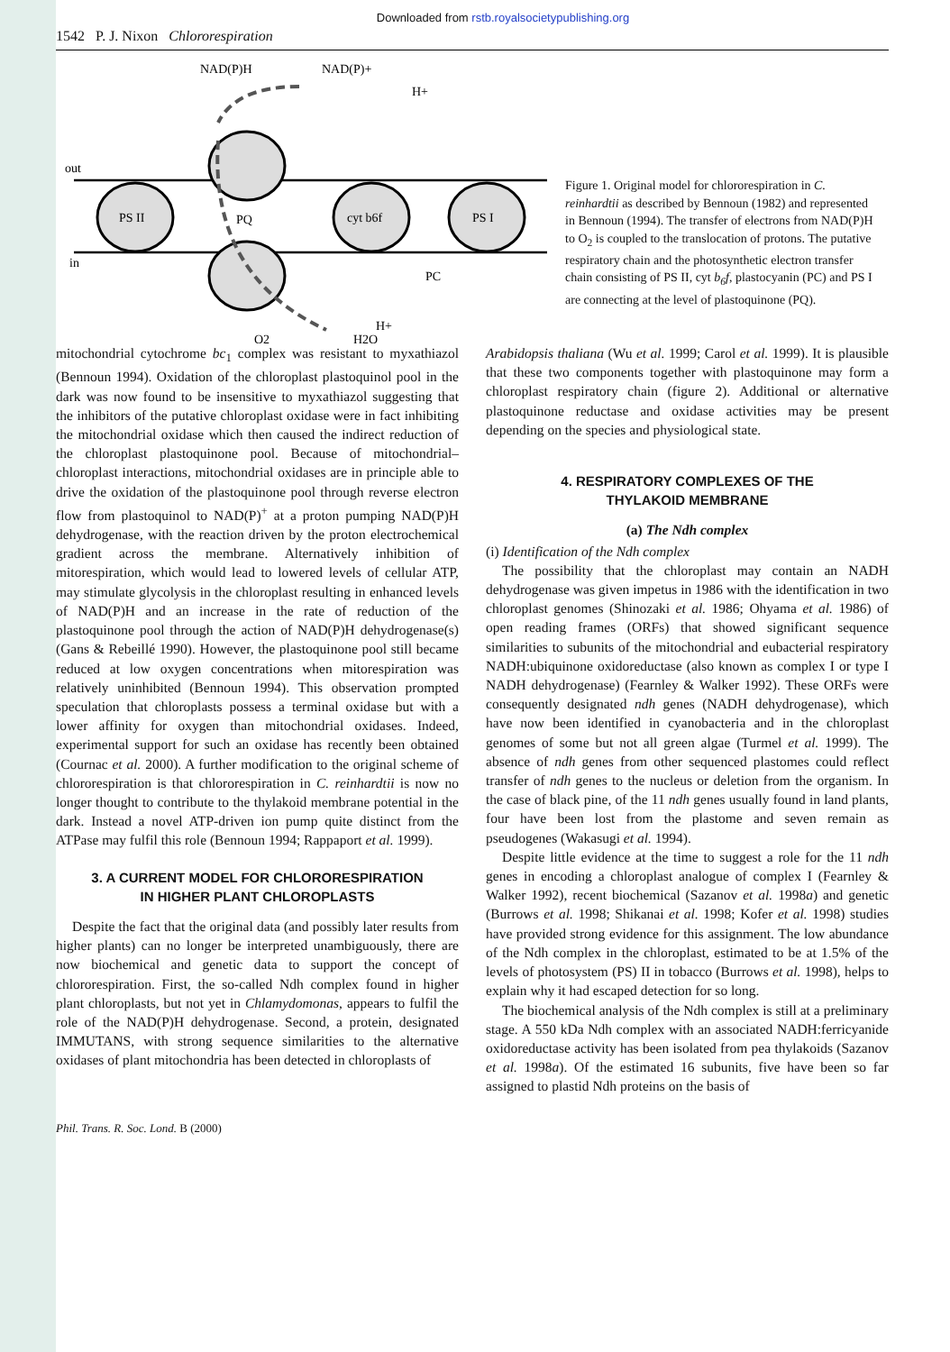Downloaded from rstb.royalsocietypublishing.org
1542 P. J. Nixon Chlororespiration
out
in
PS II
PQ
cyt b6f
PS I
NAD(P)H
NAD(P)+
H+
H+
O2
H2O
PC
Figure 1. Original model for chlororespiration in C. reinhardtii as described by Bennoun (1982) and represented in Bennoun (1994). The transfer of electrons from NAD(P)H to O<sub>2</sub> is coupled to the translocation of protons. The putative respiratory chain and the photosynthetic electron transfer chain consisting of PS II, cyt b<sub>6</sub>f, plastocyanin (PC) and PS I are connecting at the level of plastoquinone (PQ).
mitochondrial cytochrome bc<sub>1</sub> complex was resistant to myxathiazol (Bennoun 1994). Oxidation of the chloroplast plastoquinol pool in the dark was now found to be insensitive to myxathiazol suggesting that the inhibitors of the putative chloroplast oxidase were in fact inhibiting the mitochondrial oxidase which then caused the indirect reduction of the chloroplast plastoquinone pool. Because of mitochondrial–chloroplast interactions, mitochondrial oxidases are in principle able to drive the oxidation of the plastoquinone pool through reverse electron flow from plastoquinol to NAD(P)<sup>+</sup> at a proton pumping NAD(P)H dehydrogenase, with the reaction driven by the proton electrochemical gradient across the membrane. Alternatively inhibition of mitorespiration, which would lead to lowered levels of cellular ATP, may stimulate glycolysis in the chloroplast resulting in enhanced levels of NAD(P)H and an increase in the rate of reduction of the plastoquinone pool through the action of NAD(P)H dehydrogenase(s) (Gans & Rebeillé 1990). However, the plastoquinone pool still became reduced at low oxygen concentrations when mitorespiration was relatively uninhibited (Bennoun 1994). This observation prompted speculation that chloroplasts possess a terminal oxidase but with a lower affinity for oxygen than mitochondrial oxidases. Indeed, experimental support for such an oxidase has recently been obtained (Cournac et al. 2000). A further modification to the original scheme of chlororespiration is that chlororespiration in C. reinhardtii is now no longer thought to contribute to the thylakoid membrane potential in the dark. Instead a novel ATP-driven ion pump quite distinct from the ATPase may fulfil this role (Bennoun 1994; Rappaport et al. 1999).
3. A CURRENT MODEL FOR CHLORORESPIRATION
IN HIGHER PLANT CHLOROPLASTS
Despite the fact that the original data (and possibly later results from higher plants) can no longer be interpreted unambiguously, there are now biochemical and genetic data to support the concept of chlororespiration. First, the so-called Ndh complex found in higher plant chloroplasts, but not yet in Chlamydomonas, appears to fulfil the role of the NAD(P)H dehydrogenase. Second, a protein, designated IMMUTANS, with strong sequence similarities to the alternative oxidases of plant mitochondria has been detected in chloroplasts of
Arabidopsis thaliana (Wu et al. 1999; Carol et al. 1999). It is plausible that these two components together with plastoquinone may form a chloroplast respiratory chain (figure 2). Additional or alternative plastoquinone reductase and oxidase activities may be present depending on the species and physiological state.
4. RESPIRATORY COMPLEXES OF THE
THYLAKOID MEMBRANE
(a) The Ndh complex
(i) Identification of the Ndh complex
The possibility that the chloroplast may contain an NADH dehydrogenase was given impetus in 1986 with the identification in two chloroplast genomes (Shinozaki et al. 1986; Ohyama et al. 1986) of open reading frames (ORFs) that showed significant sequence similarities to subunits of the mitochondrial and eubacterial respiratory NADH:ubiquinone oxidoreductase (also known as complex I or type I NADH dehydrogenase) (Fearnley & Walker 1992). These ORFs were consequently designated ndh genes (NADH dehydrogenase), which have now been identified in cyanobacteria and in the chloroplast genomes of some but not all green algae (Turmel et al. 1999). The absence of ndh genes from other sequenced plastomes could reflect transfer of ndh genes to the nucleus or deletion from the organism. In the case of black pine, of the 11 ndh genes usually found in land plants, four have been lost from the plastome and seven remain as pseudogenes (Wakasugi et al. 1994).
Despite little evidence at the time to suggest a role for the 11 ndh genes in encoding a chloroplast analogue of complex I (Fearnley & Walker 1992), recent biochemical (Sazanov et al. 1998a) and genetic (Burrows et al. 1998; Shikanai et al. 1998; Kofer et al. 1998) studies have provided strong evidence for this assignment. The low abundance of the Ndh complex in the chloroplast, estimated to be at 1.5% of the levels of photosystem (PS) II in tobacco (Burrows et al. 1998), helps to explain why it had escaped detection for so long.
The biochemical analysis of the Ndh complex is still at a preliminary stage. A 550 kDa Ndh complex with an associated NADH:ferricyanide oxidoreductase activity has been isolated from pea thylakoids (Sazanov et al. 1998a). Of the estimated 16 subunits, five have been so far assigned to plastid Ndh proteins on the basis of
Phil. Trans. R. Soc. Lond. B (2000)